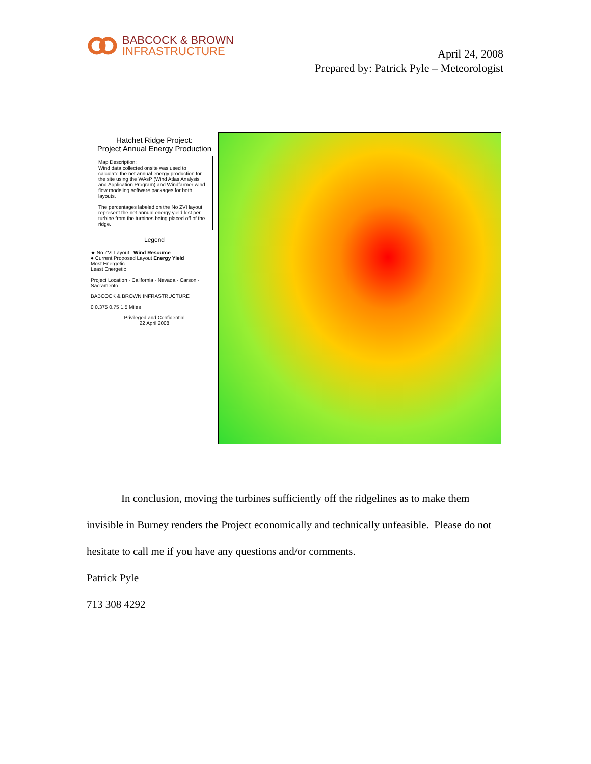BABCOCK & BROWN
INFRASTRUCTURE
April 24, 2008
Prepared by: Patrick Pyle – Meteorologist
Hatchet Ridge Project:
Project Annual Energy Production
Map Description:
Wind data collected onsite was used to calculate the net annual energy production for the site using the WAsP (Wind Atlas Analysis and Application Program) and Windfarmer wind flow modeling software packages for both layouts.
The percentages labeled on the No ZVI layout represent the net annual energy yield lost per turbine from the turbines being placed off of the ridge.
Legend
★ No ZVI Layout Wind Resource
● Current Proposed Layout Energy Yield
Most Energetic
Least Energetic
Project Location · California · Nevada · Carson · Sacramento
BABCOCK & BROWN INFRASTRUCTURE
0 0.375 0.75 1.5 Miles
Privileged and Confidential
22 April 2008
In conclusion, moving the turbines sufficiently off the ridgelines as to make them invisible in Burney renders the Project economically and technically unfeasible. Please do not hesitate to call me if you have any questions and/or comments.
Patrick Pyle
713 308 4292